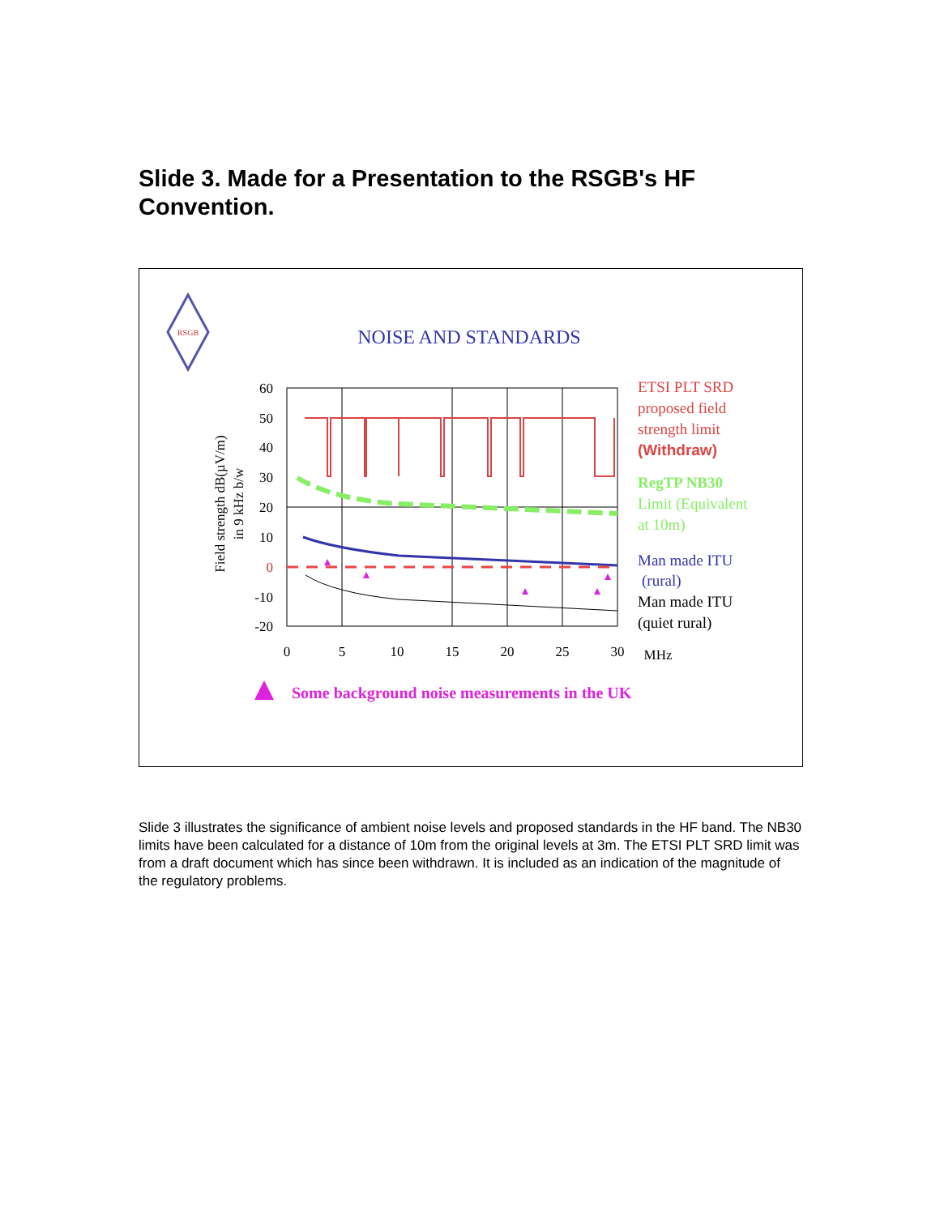Slide 3. Made for a Presentation to the RSGB's HF Convention.
RSGB
NOISE AND STANDARDS
60
50
40
30
20
10
0
-10
-20
0
5
10
15
20
25
30
MHz
Field strength dB(µV/m)
in 9 kHz b/w
ETSI PLT SRD
proposed field
strength limit
(Withdraw)
RegTP NB30
Limit (Equivalent
at 10m)
Man made ITU
(rural)
Man made ITU
(quiet rural)
Some background noise measurements in the UK
Slide 3 illustrates the significance of ambient noise levels and proposed standards in the HF band. The NB30 limits have been calculated for a distance of 10m from the original levels at 3m. The ETSI PLT SRD limit was from a draft document which has since been withdrawn. It is included as an indication of the magnitude of the regulatory problems.